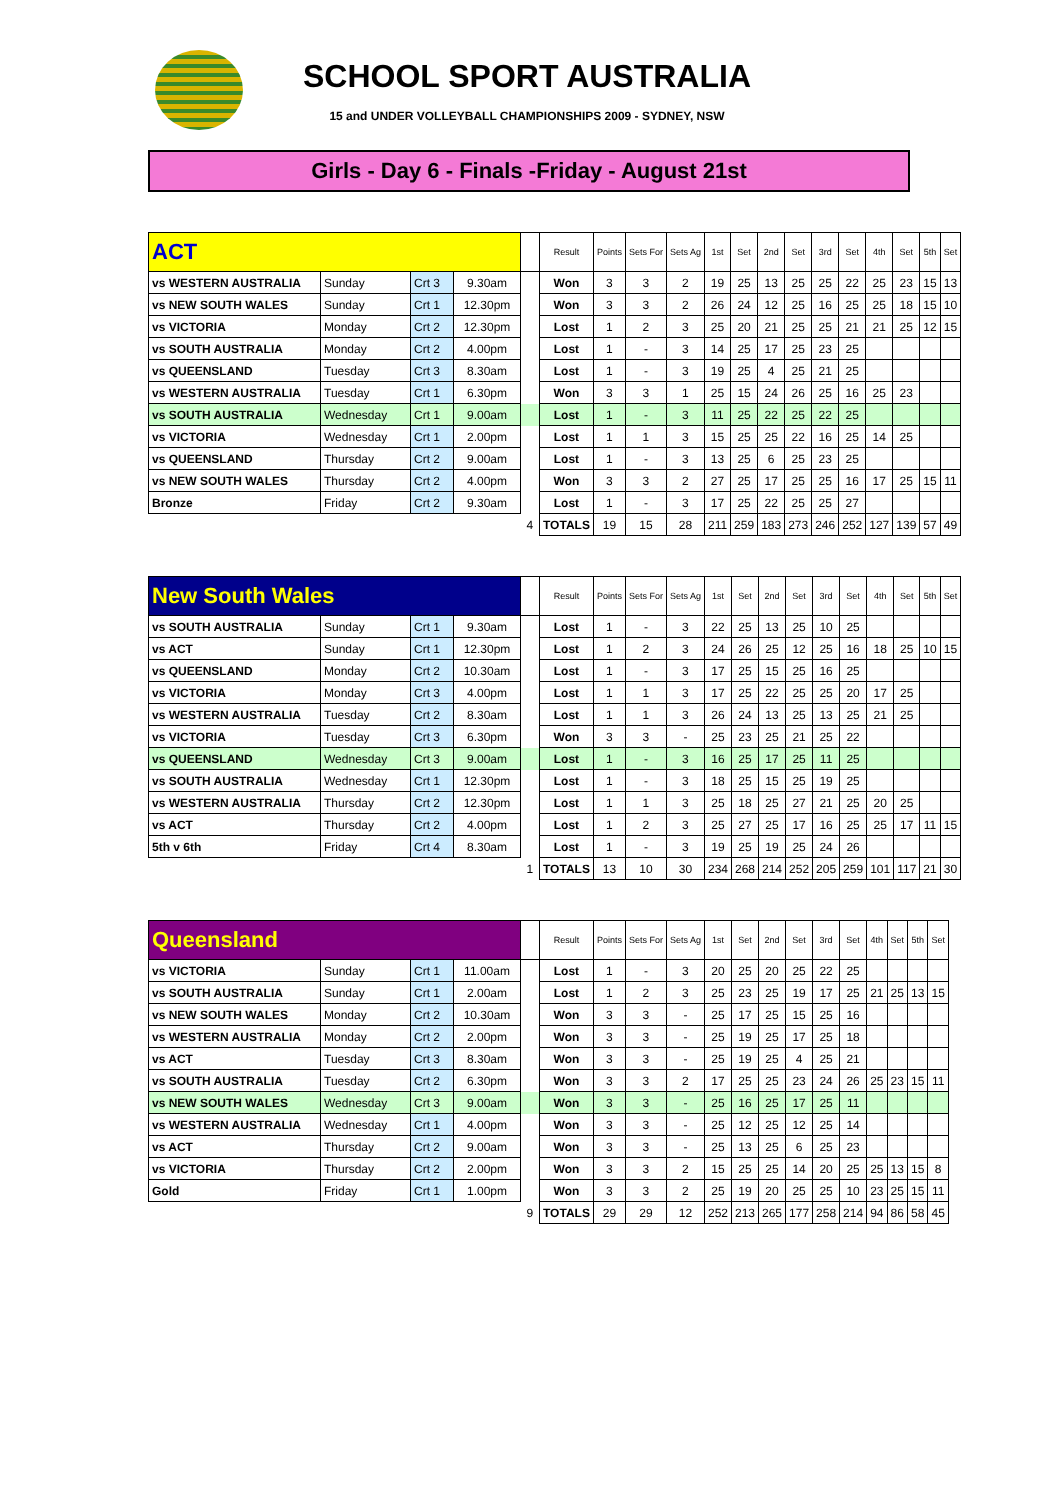SCHOOL SPORT AUSTRALIA
15 and UNDER VOLLEYBALL CHAMPIONSHIPS 2009 - SYDNEY, NSW
Girls - Day 6 - Finals -Friday - August 21st
| ACT | | | | | Result | Points | Sets For | Sets Ag | 1st | Set | 2nd | Set | 3rd | Set | 4th | Set | 5th | Set |
| vs WESTERN AUSTRALIA | Sunday | Crt 3 | 9.30am | | Won | 3 | 3 | 2 | 19 | 25 | 13 | 25 | 25 | 22 | 25 | 23 | 15 | 13 |
| vs NEW SOUTH WALES | Sunday | Crt 1 | 12.30pm | | Won | 3 | 3 | 2 | 26 | 24 | 12 | 25 | 16 | 25 | 25 | 18 | 15 | 10 |
| vs VICTORIA | Monday | Crt 2 | 12.30pm | | Lost | 1 | 2 | 3 | 25 | 20 | 21 | 25 | 25 | 21 | 21 | 25 | 12 | 15 |
| vs SOUTH AUSTRALIA | Monday | Crt 2 | 4.00pm | | Lost | 1 | - | 3 | 14 | 25 | 17 | 25 | 23 | 25 | | | | |
| vs QUEENSLAND | Tuesday | Crt 3 | 8.30am | | Lost | 1 | - | 3 | 19 | 25 | 4 | 25 | 21 | 25 | | | | |
| vs WESTERN AUSTRALIA | Tuesday | Crt 1 | 6.30pm | | Won | 3 | 3 | 1 | 25 | 15 | 24 | 26 | 25 | 16 | 25 | 23 | | |
| vs SOUTH AUSTRALIA | Wednesday | Crt 1 | 9.00am | | Lost | 1 | - | 3 | 11 | 25 | 22 | 25 | 22 | 25 | | | | |
| vs VICTORIA | Wednesday | Crt 1 | 2.00pm | | Lost | 1 | 1 | 3 | 15 | 25 | 25 | 22 | 16 | 25 | 14 | 25 | | |
| vs QUEENSLAND | Thursday | Crt 2 | 9.00am | | Lost | 1 | - | 3 | 13 | 25 | 6 | 25 | 23 | 25 | | | | |
| vs NEW SOUTH WALES | Thursday | Crt 2 | 4.00pm | | Won | 3 | 3 | 2 | 27 | 25 | 17 | 25 | 25 | 16 | 17 | 25 | 15 | 11 |
| Bronze | Friday | Crt 2 | 9.30am | | Lost | 1 | - | 3 | 17 | 25 | 22 | 25 | 25 | 27 | | | | |
| | | | | 4 | TOTALS | 19 | 15 | 28 | 211 | 259 | 183 | 273 | 246 | 252 | 127 | 139 | 57 | 49 |
| New South Wales | | | | | Result | Points | Sets For | Sets Ag | 1st | Set | 2nd | Set | 3rd | Set | 4th | Set | 5th | Set |
| vs SOUTH AUSTRALIA | Sunday | Crt 1 | 9.30am | | Lost | 1 | - | 3 | 22 | 25 | 13 | 25 | 10 | 25 | | | | |
| vs ACT | Sunday | Crt 1 | 12.30pm | | Lost | 1 | 2 | 3 | 24 | 26 | 25 | 12 | 25 | 16 | 18 | 25 | 10 | 15 |
| vs QUEENSLAND | Monday | Crt 2 | 10.30am | | Lost | 1 | - | 3 | 17 | 25 | 15 | 25 | 16 | 25 | | | | |
| vs VICTORIA | Monday | Crt 3 | 4.00pm | | Lost | 1 | 1 | 3 | 17 | 25 | 22 | 25 | 25 | 20 | 17 | 25 | | |
| vs WESTERN AUSTRALIA | Tuesday | Crt 2 | 8.30am | | Lost | 1 | 1 | 3 | 26 | 24 | 13 | 25 | 13 | 25 | 21 | 25 | | |
| vs VICTORIA | Tuesday | Crt 3 | 6.30pm | | Won | 3 | 3 | - | 25 | 23 | 25 | 21 | 25 | 22 | | | | |
| vs QUEENSLAND | Wednesday | Crt 3 | 9.00am | | Lost | 1 | - | 3 | 16 | 25 | 17 | 25 | 11 | 25 | | | | |
| vs SOUTH AUSTRALIA | Wednesday | Crt 1 | 12.30pm | | Lost | 1 | - | 3 | 18 | 25 | 15 | 25 | 19 | 25 | | | | |
| vs WESTERN AUSTRALIA | Thursday | Crt 2 | 12.30pm | | Lost | 1 | 1 | 3 | 25 | 18 | 25 | 27 | 21 | 25 | 20 | 25 | | |
| vs ACT | Thursday | Crt 2 | 4.00pm | | Lost | 1 | 2 | 3 | 25 | 27 | 25 | 17 | 16 | 25 | 25 | 17 | 11 | 15 |
| 5th v 6th | Friday | Crt 4 | 8.30am | | Lost | 1 | - | 3 | 19 | 25 | 19 | 25 | 24 | 26 | | | | |
| | | | | 1 | TOTALS | 13 | 10 | 30 | 234 | 268 | 214 | 252 | 205 | 259 | 101 | 117 | 21 | 30 |
| Queensland | | | | | Result | Points | Sets For | Sets Ag | 1st | Set | 2nd | Set | 3rd | Set | 4th | Set | 5th | Set |
| vs VICTORIA | Sunday | Crt 1 | 11.00am | | Lost | 1 | - | 3 | 20 | 25 | 20 | 25 | 22 | 25 | | | | |
| vs SOUTH AUSTRALIA | Sunday | Crt 1 | 2.00am | | Lost | 1 | 2 | 3 | 25 | 23 | 25 | 19 | 17 | 25 | 21 | 25 | 13 | 15 |
| vs NEW SOUTH WALES | Monday | Crt 2 | 10.30am | | Won | 3 | 3 | - | 25 | 17 | 25 | 15 | 25 | 16 | | | | |
| vs WESTERN AUSTRALIA | Monday | Crt 2 | 2.00pm | | Won | 3 | 3 | - | 25 | 19 | 25 | 17 | 25 | 18 | | | | |
| vs ACT | Tuesday | Crt 3 | 8.30am | | Won | 3 | 3 | - | 25 | 19 | 25 | 4 | 25 | 21 | | | | |
| vs SOUTH AUSTRALIA | Tuesday | Crt 2 | 6.30pm | | Won | 3 | 3 | 2 | 17 | 25 | 25 | 23 | 24 | 26 | 25 | 23 | 15 | 11 |
| vs NEW SOUTH WALES | Wednesday | Crt 3 | 9.00am | | Won | 3 | 3 | - | 25 | 16 | 25 | 17 | 25 | 11 | | | | |
| vs WESTERN AUSTRALIA | Wednesday | Crt 1 | 4.00pm | | Won | 3 | 3 | - | 25 | 12 | 25 | 12 | 25 | 14 | | | | |
| vs ACT | Thursday | Crt 2 | 9.00am | | Won | 3 | 3 | - | 25 | 13 | 25 | 6 | 25 | 23 | | | | |
| vs VICTORIA | Thursday | Crt 2 | 2.00pm | | Won | 3 | 3 | 2 | 15 | 25 | 25 | 14 | 20 | 25 | 25 | 13 | 15 | 8 |
| Gold | Friday | Crt 1 | 1.00pm | | Won | 3 | 3 | 2 | 25 | 19 | 20 | 25 | 25 | 10 | 23 | 25 | 15 | 11 |
| | | | | 9 | TOTALS | 29 | 29 | 12 | 252 | 213 | 265 | 177 | 258 | 214 | 94 | 86 | 58 | 45 |